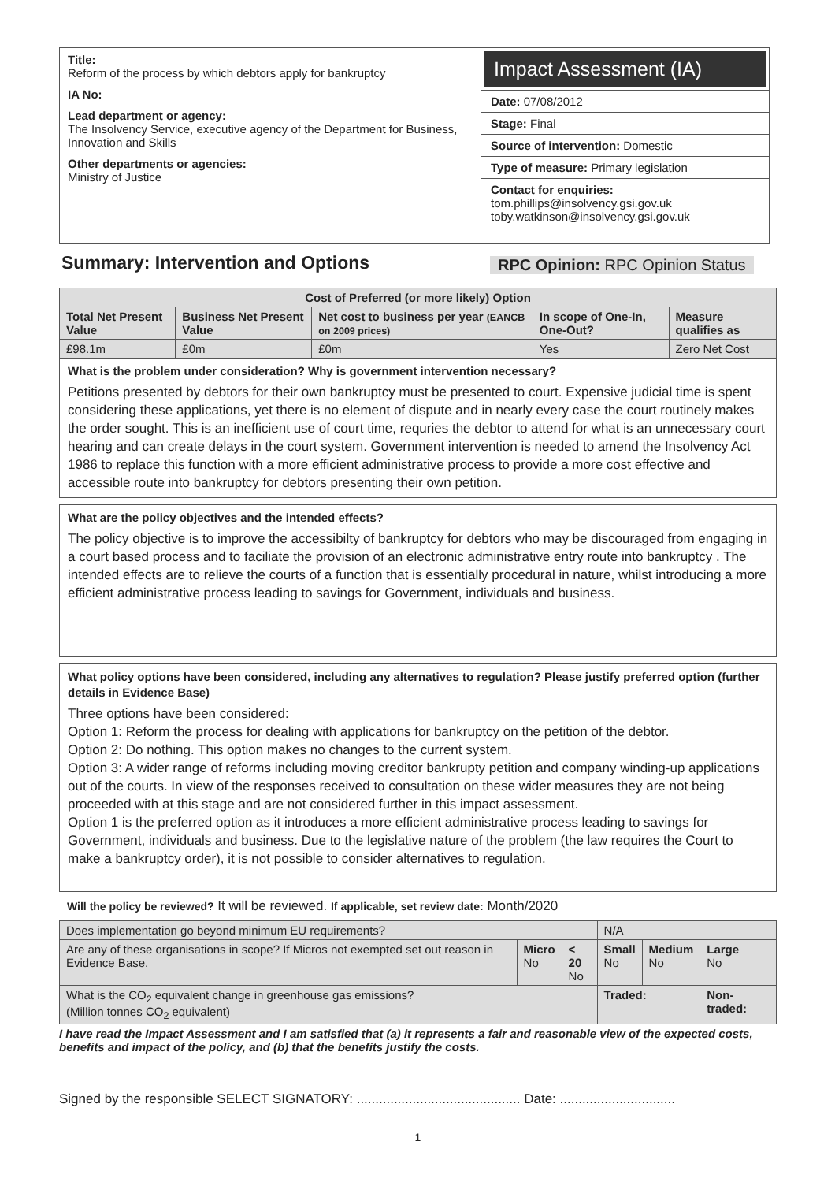Title:
Reform of the process by which debtors apply for bankruptcy
IA No:
Lead department or agency:
The Insolvency Service, executive agency of the Department for Business, Innovation and Skills
Other departments or agencies:
Ministry of Justice
Impact Assessment (IA)
Date: 07/08/2012
Stage: Final
Source of intervention: Domestic
Type of measure: Primary legislation
Contact for enquiries:
tom.phillips@insolvency.gsi.gov.uk
toby.watkinson@insolvency.gsi.gov.uk
Summary: Intervention and Options
RPC Opinion: RPC Opinion Status
| Cost of Preferred (or more likely) Option | | | | |
| --- | --- | --- | --- | --- |
| Total Net Present Value | Business Net Present Value | Net cost to business per year (EANCB on 2009 prices) | In scope of One-In, One-Out? | Measure qualifies as |
| £98.1m | £0m | £0m | Yes | Zero Net Cost |
What is the problem under consideration? Why is government intervention necessary?
Petitions presented by debtors for their own bankruptcy must be presented to court. Expensive judicial time is spent considering these applications, yet there is no element of dispute and in nearly every case the court routinely makes the order sought. This is an inefficient use of court time, requries the debtor to attend for what is an unnecessary court hearing and can create delays in the court system. Government intervention is needed to amend the Insolvency Act 1986 to replace this function with a more efficient administrative process to provide a more cost effective and accessible route into bankruptcy for debtors presenting their own petition.
What are the policy objectives and the intended effects?
The policy objective is to improve the accessibilty of bankruptcy for debtors who may be discouraged from engaging in a court based process and to faciliate the provision of an electronic administrative entry route into bankruptcy . The intended effects are to relieve the courts of a function that is essentially procedural in nature, whilst introducing a more efficient administrative process leading to savings for Government, individuals and business.
What policy options have been considered, including any alternatives to regulation? Please justify preferred option (further details in Evidence Base)
Three options have been considered:
Option 1: Reform the process for dealing with applications for bankruptcy on the petition of the debtor.
Option 2: Do nothing. This option makes no changes to the current system.
Option 3: A wider range of reforms including moving creditor bankrupty petition and company winding-up applications out of the courts. In view of the responses received to consultation on these wider measures they are not being proceeded with at this stage and are not considered further in this impact assessment.
Option 1 is the preferred option as it introduces a more efficient administrative process leading to savings for Government, individuals and business. Due to the legislative nature of the problem (the law requires the Court to make a bankruptcy order), it is not possible to consider alternatives to regulation.
Will the policy be reviewed? It will be reviewed. If applicable, set review date: Month/2020
| Does implementation go beyond minimum EU requirements? | | | N/A | | |
| Are any of these organisations in scope? If Micros not exempted set out reason in Evidence Base. | Micro No | < 20 No | Small No | Medium No | Large No |
| What is the CO<sub>2</sub> equivalent change in greenhouse gas emissions? (Million tonnes CO<sub>2</sub> equivalent) | | | Traded: | | Non-traded: |
I have read the Impact Assessment and I am satisfied that (a) it represents a fair and reasonable view of the expected costs, benefits and impact of the policy, and (b) that the benefits justify the costs.
Signed by the responsible SELECT SIGNATORY: ............................................ Date: ...............................
1